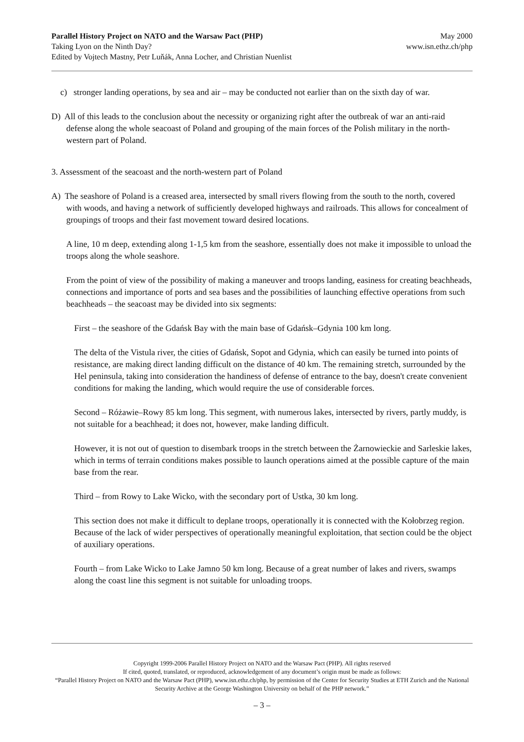Parallel History Project on NATO and the Warsaw Pact (PHP)
Taking Lyon on the Ninth Day?
Edited by Vojtech Mastny, Petr Luňák, Anna Locher, and Christian Nuenlist
May 2000
www.isn.ethz.ch/php
c) stronger landing operations, by sea and air – may be conducted not earlier than on the sixth day of war.
D) All of this leads to the conclusion about the necessity or organizing right after the outbreak of war an anti-raid defense along the whole seacoast of Poland and grouping of the main forces of the Polish military in the north-western part of Poland.
3. Assessment of the seacoast and the north-western part of Poland
A) The seashore of Poland is a creased area, intersected by small rivers flowing from the south to the north, covered with woods, and having a network of sufficiently developed highways and railroads. This allows for concealment of groupings of troops and their fast movement toward desired locations.
A line, 10 m deep, extending along 1-1,5 km from the seashore, essentially does not make it impossible to unload the troops along the whole seashore.
From the point of view of the possibility of making a maneuver and troops landing, easiness for creating beachheads, connections and importance of ports and sea bases and the possibilities of launching effective operations from such beachheads – the seacoast may be divided into six segments:
First – the seashore of the Gdańsk Bay with the main base of Gdańsk–Gdynia 100 km long.
The delta of the Vistula river, the cities of Gdańsk, Sopot and Gdynia, which can easily be turned into points of resistance, are making direct landing difficult on the distance of 40 km. The remaining stretch, surrounded by the Hel peninsula, taking into consideration the handiness of defense of entrance to the bay, doesn't create convenient conditions for making the landing, which would require the use of considerable forces.
Second – Różawie–Rowy 85 km long. This segment, with numerous lakes, intersected by rivers, partly muddy, is not suitable for a beachhead; it does not, however, make landing difficult.
However, it is not out of question to disembark troops in the stretch between the Żarnowieckie and Sarleskie lakes, which in terms of terrain conditions makes possible to launch operations aimed at the possible capture of the main base from the rear.
Third – from Rowy to Lake Wicko, with the secondary port of Ustka, 30 km long.
This section does not make it difficult to deplane troops, operationally it is connected with the Kołobrzeg region. Because of the lack of wider perspectives of operationally meaningful exploitation, that section could be the object of auxiliary operations.
Fourth – from Lake Wicko to Lake Jamno 50 km long. Because of a great number of lakes and rivers, swamps along the coast line this segment is not suitable for unloading troops.
Copyright 1999-2006 Parallel History Project on NATO and the Warsaw Pact (PHP). All rights reserved
If cited, quoted, translated, or reproduced, acknowledgement of any document’s origin must be made as follows:
“Parallel History Project on NATO and the Warsaw Pact (PHP), www.isn.ethz.ch/php, by permission of the Center for Security Studies at ETH Zurich and the National Security Archive at the George Washington University on behalf of the PHP network.”
– 3 –